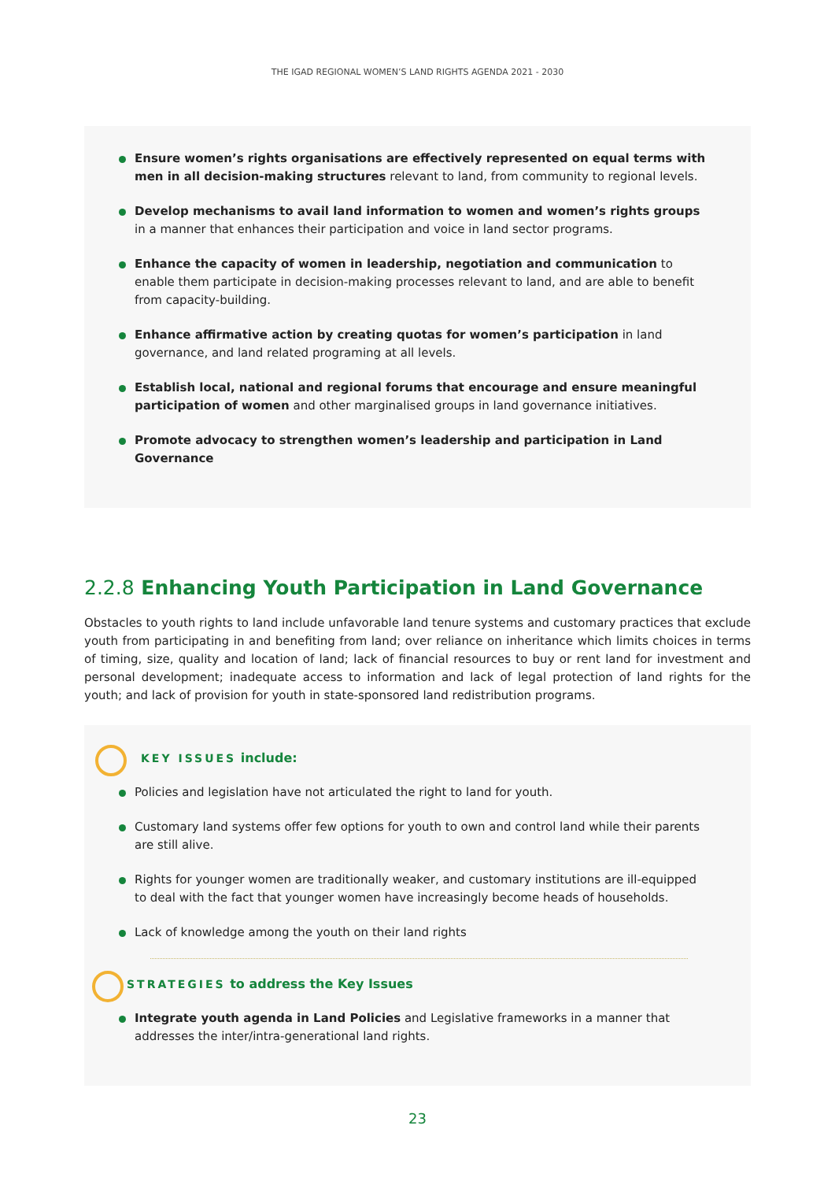THE IGAD REGIONAL WOMEN’S LAND RIGHTS AGENDA 2021 - 2030
Ensure women’s rights organisations are effectively represented on equal terms with men in all decision-making structures relevant to land, from community to regional levels.
Develop mechanisms to avail land information to women and women’s rights groups in a manner that enhances their participation and voice in land sector programs.
Enhance the capacity of women in leadership, negotiation and communication to enable them participate in decision-making processes relevant to land, and are able to benefit from capacity-building.
Enhance affirmative action by creating quotas for women’s participation in land governance, and land related programing at all levels.
Establish local, national and regional forums that encourage and ensure meaningful participation of women and other marginalised groups in land governance initiatives.
Promote advocacy to strengthen women’s leadership and participation in Land Governance
2.2.8 Enhancing Youth Participation in Land Governance
Obstacles to youth rights to land include unfavorable land tenure systems and customary practices that exclude youth from participating in and benefiting from land; over reliance on inheritance which limits choices in terms of timing, size, quality and location of land; lack of financial resources to buy or rent land for investment and personal development; inadequate access to information and lack of legal protection of land rights for the youth; and lack of provision for youth in state-sponsored land redistribution programs.
KEY ISSUES include:
Policies and legislation have not articulated the right to land for youth.
Customary land systems offer few options for youth to own and control land while their parents are still alive.
Rights for younger women are traditionally weaker, and customary institutions are ill-equipped to deal with the fact that younger women have increasingly become heads of households.
Lack of knowledge among the youth on their land rights
STRATEGIES to address the Key Issues
Integrate youth agenda in Land Policies and Legislative frameworks in a manner that addresses the inter/intra-generational land rights.
23